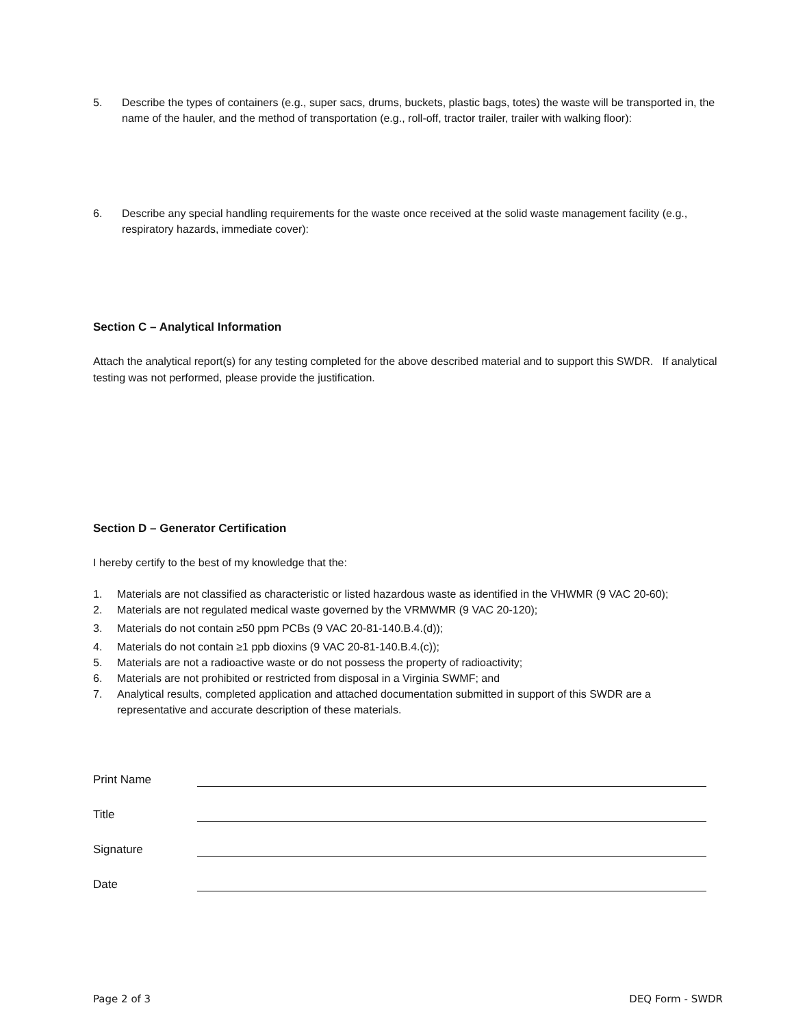5. Describe the types of containers (e.g., super sacs, drums, buckets, plastic bags, totes) the waste will be transported in, the name of the hauler, and the method of transportation (e.g., roll-off, tractor trailer, trailer with walking floor):
6. Describe any special handling requirements for the waste once received at the solid waste management facility (e.g., respiratory hazards, immediate cover):
Section C – Analytical Information
Attach the analytical report(s) for any testing completed for the above described material and to support this SWDR. If analytical testing was not performed, please provide the justification.
Section D – Generator Certification
I hereby certify to the best of my knowledge that the:
1. Materials are not classified as characteristic or listed hazardous waste as identified in the VHWMR (9 VAC 20-60);
2. Materials are not regulated medical waste governed by the VRMWMR (9 VAC 20-120);
3. Materials do not contain ≥50 ppm PCBs (9 VAC 20-81-140.B.4.(d));
4. Materials do not contain ≥1 ppb dioxins (9 VAC 20-81-140.B.4.(c));
5. Materials are not a radioactive waste or do not possess the property of radioactivity;
6. Materials are not prohibited or restricted from disposal in a Virginia SWMF; and
7. Analytical results, completed application and attached documentation submitted in support of this SWDR are a representative and accurate description of these materials.
Print Name
Title
Signature
Date
Page 2 of 3 DEQ Form - SWDR